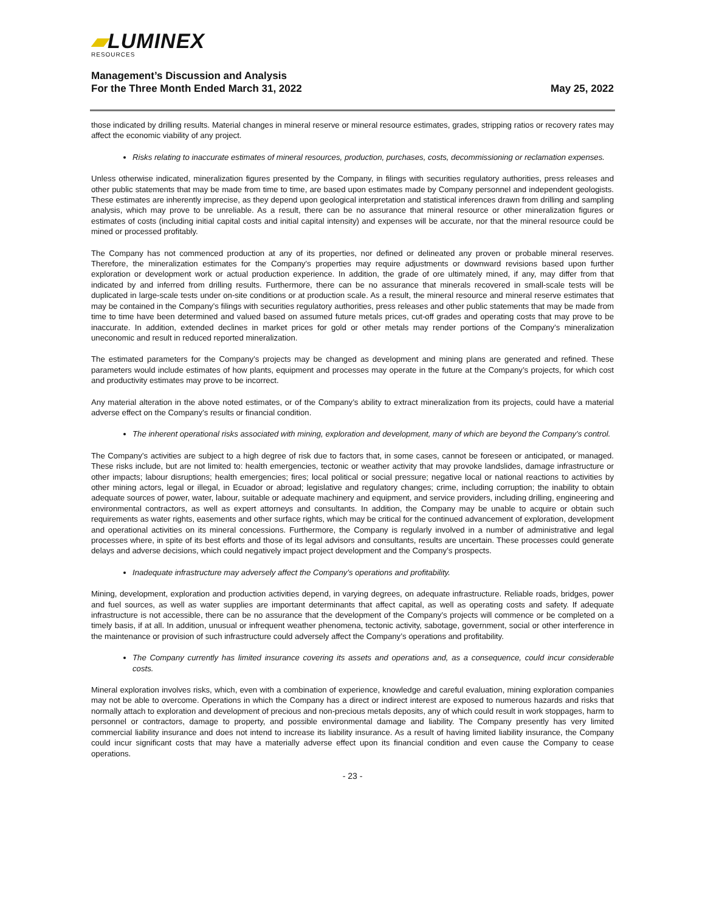▰LUMINEX
RESOURCES
Management’s Discussion and Analysis
For the Three Month Ended March 31, 2022
May 25, 2022
those indicated by drilling results. Material changes in mineral reserve or mineral resource estimates, grades, stripping ratios or recovery rates may affect the economic viability of any project.
Risks relating to inaccurate estimates of mineral resources, production, purchases, costs, decommissioning or reclamation expenses.
Unless otherwise indicated, mineralization figures presented by the Company, in filings with securities regulatory authorities, press releases and other public statements that may be made from time to time, are based upon estimates made by Company personnel and independent geologists. These estimates are inherently imprecise, as they depend upon geological interpretation and statistical inferences drawn from drilling and sampling analysis, which may prove to be unreliable. As a result, there can be no assurance that mineral resource or other mineralization figures or estimates of costs (including initial capital costs and initial capital intensity) and expenses will be accurate, nor that the mineral resource could be mined or processed profitably.
The Company has not commenced production at any of its properties, nor defined or delineated any proven or probable mineral reserves. Therefore, the mineralization estimates for the Company’s properties may require adjustments or downward revisions based upon further exploration or development work or actual production experience. In addition, the grade of ore ultimately mined, if any, may differ from that indicated by and inferred from drilling results. Furthermore, there can be no assurance that minerals recovered in small-scale tests will be duplicated in large-scale tests under on-site conditions or at production scale. As a result, the mineral resource and mineral reserve estimates that may be contained in the Company’s filings with securities regulatory authorities, press releases and other public statements that may be made from time to time have been determined and valued based on assumed future metals prices, cut-off grades and operating costs that may prove to be inaccurate. In addition, extended declines in market prices for gold or other metals may render portions of the Company’s mineralization uneconomic and result in reduced reported mineralization.
The estimated parameters for the Company’s projects may be changed as development and mining plans are generated and refined. These parameters would include estimates of how plants, equipment and processes may operate in the future at the Company’s projects, for which cost and productivity estimates may prove to be incorrect.
Any material alteration in the above noted estimates, or of the Company’s ability to extract mineralization from its projects, could have a material adverse effect on the Company’s results or financial condition.
The inherent operational risks associated with mining, exploration and development, many of which are beyond the Company’s control.
The Company’s activities are subject to a high degree of risk due to factors that, in some cases, cannot be foreseen or anticipated, or managed. These risks include, but are not limited to: health emergencies, tectonic or weather activity that may provoke landslides, damage infrastructure or other impacts; labour disruptions; health emergencies; fires; local political or social pressure; negative local or national reactions to activities by other mining actors, legal or illegal, in Ecuador or abroad; legislative and regulatory changes; crime, including corruption; the inability to obtain adequate sources of power, water, labour, suitable or adequate machinery and equipment, and service providers, including drilling, engineering and environmental contractors, as well as expert attorneys and consultants. In addition, the Company may be unable to acquire or obtain such requirements as water rights, easements and other surface rights, which may be critical for the continued advancement of exploration, development and operational activities on its mineral concessions. Furthermore, the Company is regularly involved in a number of administrative and legal processes where, in spite of its best efforts and those of its legal advisors and consultants, results are uncertain. These processes could generate delays and adverse decisions, which could negatively impact project development and the Company’s prospects.
Inadequate infrastructure may adversely affect the Company’s operations and profitability.
Mining, development, exploration and production activities depend, in varying degrees, on adequate infrastructure. Reliable roads, bridges, power and fuel sources, as well as water supplies are important determinants that affect capital, as well as operating costs and safety. If adequate infrastructure is not accessible, there can be no assurance that the development of the Company’s projects will commence or be completed on a timely basis, if at all. In addition, unusual or infrequent weather phenomena, tectonic activity, sabotage, government, social or other interference in the maintenance or provision of such infrastructure could adversely affect the Company’s operations and profitability.
The Company currently has limited insurance covering its assets and operations and, as a consequence, could incur considerable costs.
Mineral exploration involves risks, which, even with a combination of experience, knowledge and careful evaluation, mining exploration companies may not be able to overcome. Operations in which the Company has a direct or indirect interest are exposed to numerous hazards and risks that normally attach to exploration and development of precious and non-precious metals deposits, any of which could result in work stoppages, harm to personnel or contractors, damage to property, and possible environmental damage and liability. The Company presently has very limited commercial liability insurance and does not intend to increase its liability insurance. As a result of having limited liability insurance, the Company could incur significant costs that may have a materially adverse effect upon its financial condition and even cause the Company to cease operations.
- 23 -